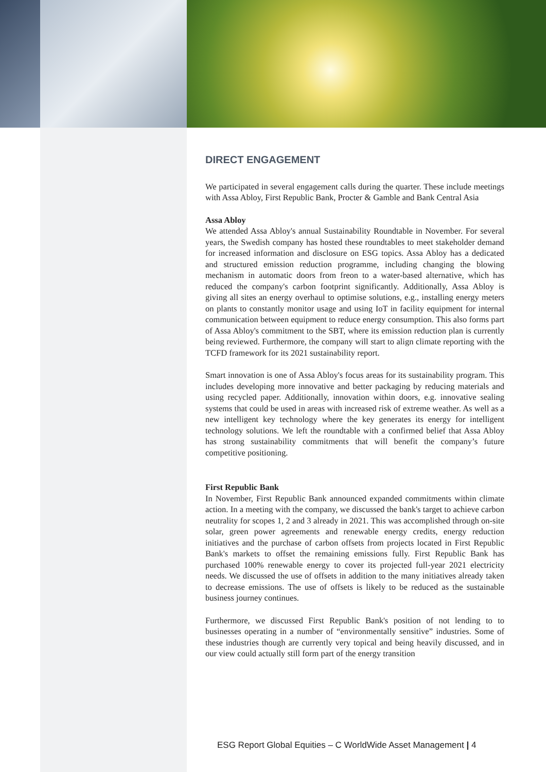DIRECT ENGAGEMENT
We participated in several engagement calls during the quarter. These include meetings with Assa Abloy, First Republic Bank, Procter & Gamble and Bank Central Asia
Assa Abloy
We attended Assa Abloy's annual Sustainability Roundtable in November. For several years, the Swedish company has hosted these roundtables to meet stakeholder demand for increased information and disclosure on ESG topics. Assa Abloy has a dedicated and structured emission reduction programme, including changing the blowing mechanism in automatic doors from freon to a water-based alternative, which has reduced the company's carbon footprint significantly. Additionally, Assa Abloy is giving all sites an energy overhaul to optimise solutions, e.g., installing energy meters on plants to constantly monitor usage and using IoT in facility equipment for internal communication between equipment to reduce energy consumption. This also forms part of Assa Abloy's commitment to the SBT, where its emission reduction plan is currently being reviewed. Furthermore, the company will start to align climate reporting with the TCFD framework for its 2021 sustainability report.
Smart innovation is one of Assa Abloy's focus areas for its sustainability program. This includes developing more innovative and better packaging by reducing materials and using recycled paper. Additionally, innovation within doors, e.g. innovative sealing systems that could be used in areas with increased risk of extreme weather. As well as a new intelligent key technology where the key generates its energy for intelligent technology solutions. We left the roundtable with a confirmed belief that Assa Abloy has strong sustainability commitments that will benefit the company’s future competitive positioning.
First Republic Bank
In November, First Republic Bank announced expanded commitments within climate action. In a meeting with the company, we discussed the bank's target to achieve carbon neutrality for scopes 1, 2 and 3 already in 2021. This was accomplished through on-site solar, green power agreements and renewable energy credits, energy reduction initiatives and the purchase of carbon offsets from projects located in First Republic Bank's markets to offset the remaining emissions fully. First Republic Bank has purchased 100% renewable energy to cover its projected full-year 2021 electricity needs. We discussed the use of offsets in addition to the many initiatives already taken to decrease emissions. The use of offsets is likely to be reduced as the sustainable business journey continues.
Furthermore, we discussed First Republic Bank's position of not lending to to businesses operating in a number of “environmentally sensitive” industries. Some of these industries though are currently very topical and being heavily discussed, and in our view could actually still form part of the energy transition
ESG Report Global Equities – C WorldWide Asset Management | 4